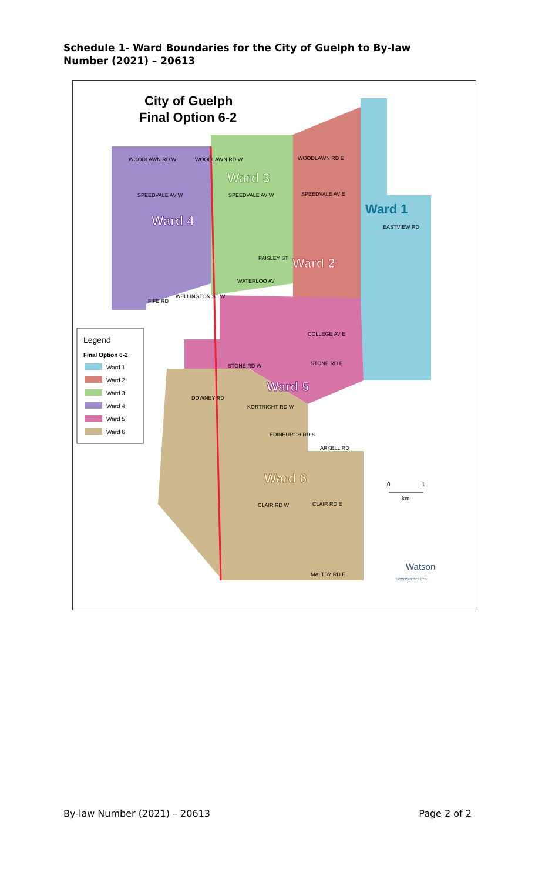Schedule 1- Ward Boundaries for the City of Guelph to By-law Number (2021) – 20613
City of Guelph
Final Option 6-2
Ward 3
Ward 4
Ward 1
Ward 2
Ward 5
Ward 6
WOODLAWN RD W
WOODLAWN RD W
WOODLAWN RD E
SPEEDVALE AV W
SPEEDVALE AV W
SPEEDVALE AV E
EASTVIEW RD
PAISLEY ST
WATERLOO AV
FIFE RD
WELLINGTON ST W
COLLEGE AV E
STONE RD W
STONE RD E
DOWNEY RD
KORTRIGHT RD W
EDINBURGH RD S
ARKELL RD
CLAIR RD W
CLAIR RD E
MALTBY RD E
Legend
Final Option 6-2
Ward 1
Ward 2
Ward 3
Ward 4
Ward 5
Ward 6
0
1
km
Watson
ECONOMISTS LTD.
By-law Number (2021) – 20613 Page 2 of 2